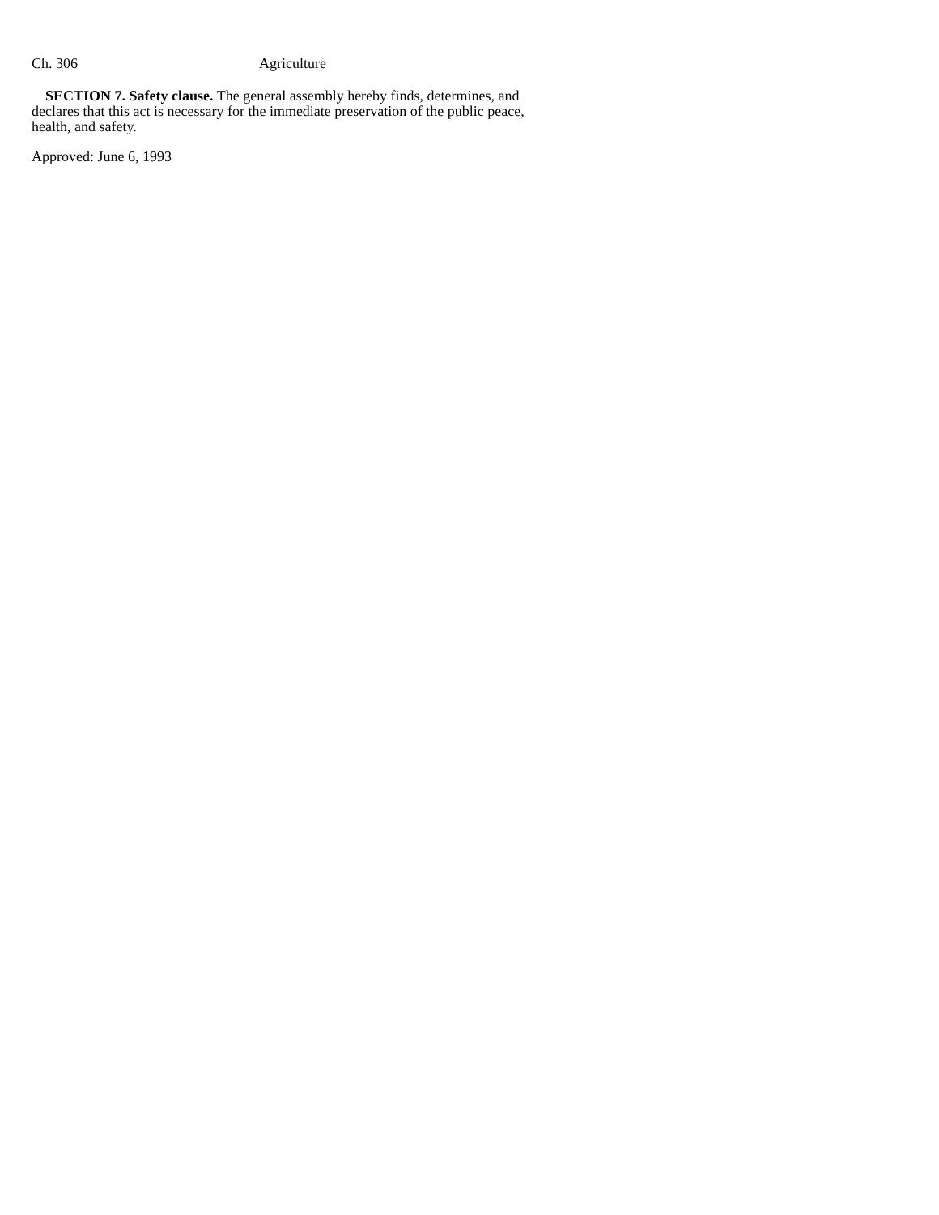Ch. 306 Agriculture
SECTION 7. Safety clause. The general assembly hereby finds, determines, and declares that this act is necessary for the immediate preservation of the public peace, health, and safety.
Approved: June 6, 1993